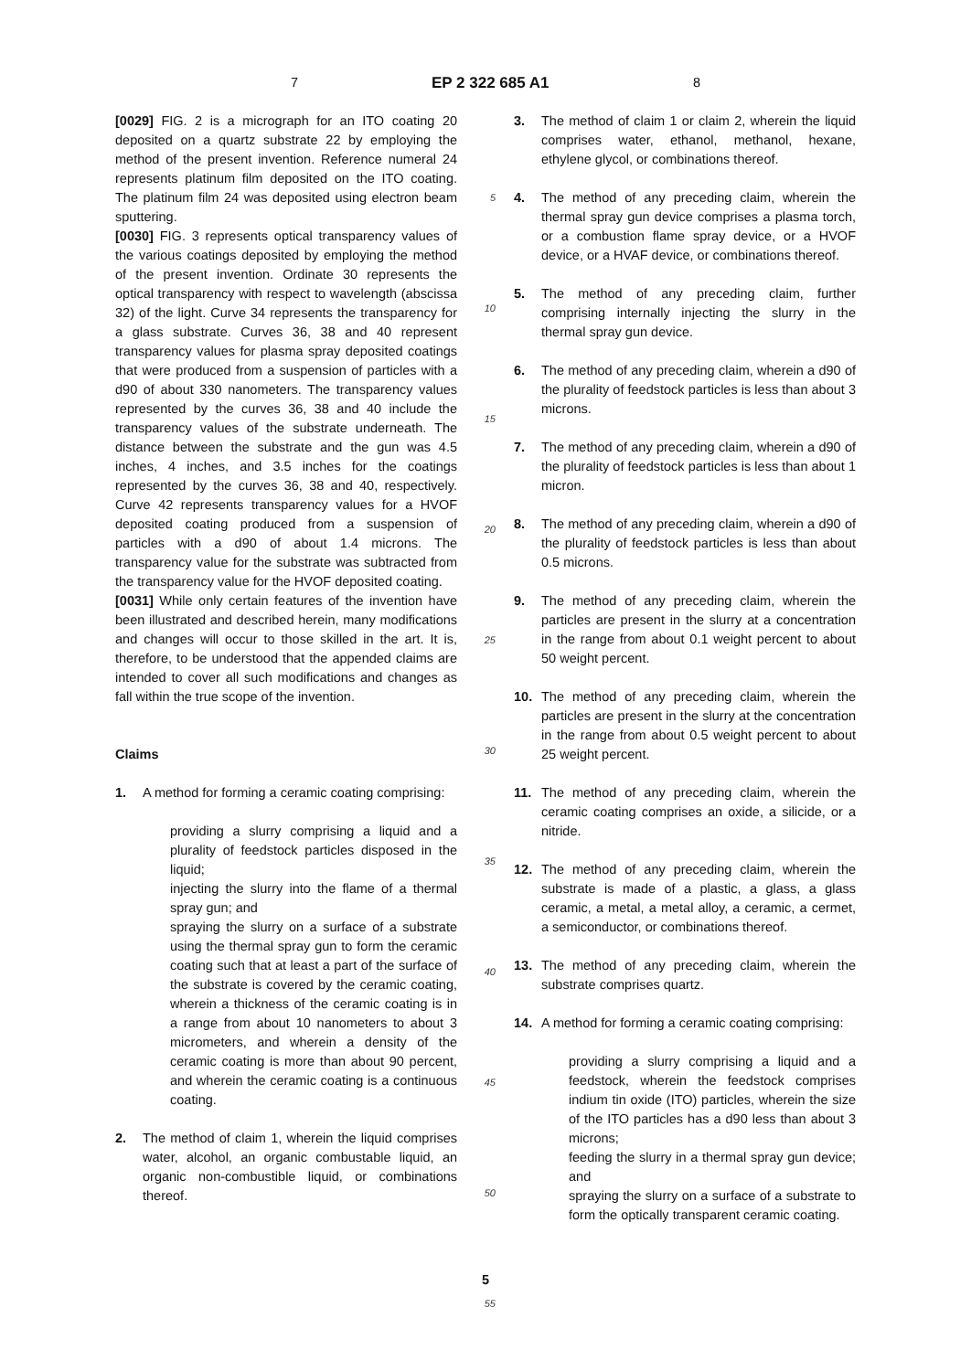7 EP 2 322 685 A1 8
[0029] FIG. 2 is a micrograph for an ITO coating 20 deposited on a quartz substrate 22 by employing the method of the present invention. Reference numeral 24 represents platinum film deposited on the ITO coating. The platinum film 24 was deposited using electron beam sputtering.
[0030] FIG. 3 represents optical transparency values of the various coatings deposited by employing the method of the present invention. Ordinate 30 represents the optical transparency with respect to wavelength (abscissa 32) of the light. Curve 34 represents the transparency for a glass substrate. Curves 36, 38 and 40 represent transparency values for plasma spray deposited coatings that were produced from a suspension of particles with a d90 of about 330 nanometers. The transparency values represented by the curves 36, 38 and 40 include the transparency values of the substrate underneath. The distance between the substrate and the gun was 4.5 inches, 4 inches, and 3.5 inches for the coatings represented by the curves 36, 38 and 40, respectively. Curve 42 represents transparency values for a HVOF deposited coating produced from a suspension of particles with a d90 of about 1.4 microns. The transparency value for the substrate was subtracted from the transparency value for the HVOF deposited coating.
[0031] While only certain features of the invention have been illustrated and described herein, many modifications and changes will occur to those skilled in the art. It is, therefore, to be understood that the appended claims are intended to cover all such modifications and changes as fall within the true scope of the invention.
Claims
1. A method for forming a ceramic coating comprising:
providing a slurry comprising a liquid and a plurality of feedstock particles disposed in the liquid;
injecting the slurry into the flame of a thermal spray gun; and
spraying the slurry on a surface of a substrate using the thermal spray gun to form the ceramic coating such that at least a part of the surface of the substrate is covered by the ceramic coating, wherein a thickness of the ceramic coating is in a range from about 10 nanometers to about 3 micrometers, and wherein a density of the ceramic coating is more than about 90 percent, and wherein the ceramic coating is a continuous coating.
2. The method of claim 1, wherein the liquid comprises water, alcohol, an organic combustable liquid, an organic non-combustible liquid, or combinations thereof.
5
10
15
20
25
30
35
40
45
50
55
3. The method of claim 1 or claim 2, wherein the liquid comprises water, ethanol, methanol, hexane, ethylene glycol, or combinations thereof.
4. The method of any preceding claim, wherein the thermal spray gun device comprises a plasma torch, or a combustion flame spray device, or a HVOF device, or a HVAF device, or combinations thereof.
5. The method of any preceding claim, further comprising internally injecting the slurry in the thermal spray gun device.
6. The method of any preceding claim, wherein a d90 of the plurality of feedstock particles is less than about 3 microns.
7. The method of any preceding claim, wherein a d90 of the plurality of feedstock particles is less than about 1 micron.
8. The method of any preceding claim, wherein a d90 of the plurality of feedstock particles is less than about 0.5 microns.
9. The method of any preceding claim, wherein the particles are present in the slurry at a concentration in the range from about 0.1 weight percent to about 50 weight percent.
10. The method of any preceding claim, wherein the particles are present in the slurry at the concentration in the range from about 0.5 weight percent to about 25 weight percent.
11. The method of any preceding claim, wherein the ceramic coating comprises an oxide, a silicide, or a nitride.
12. The method of any preceding claim, wherein the substrate is made of a plastic, a glass, a glass ceramic, a metal, a metal alloy, a ceramic, a cermet, a semiconductor, or combinations thereof.
13. The method of any preceding claim, wherein the substrate comprises quartz.
14. A method for forming a ceramic coating comprising:
providing a slurry comprising a liquid and a feedstock, wherein the feedstock comprises indium tin oxide (ITO) particles, wherein the size of the ITO particles has a d90 less than about 3 microns;
feeding the slurry in a thermal spray gun device; and
spraying the slurry on a surface of a substrate to form the optically transparent ceramic coating.
5